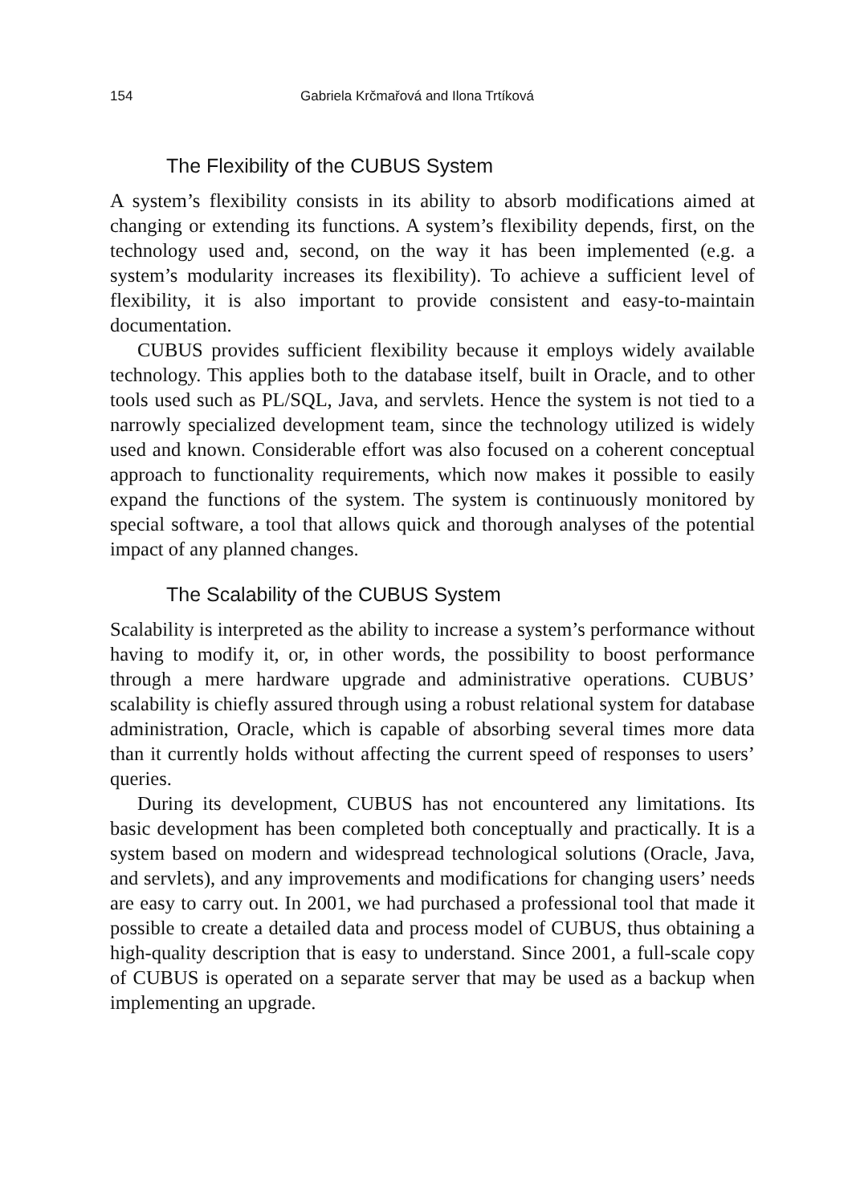154 Gabriela Krčmařová and Ilona Trtíková
The Flexibility of the CUBUS System
A system’s flexibility consists in its ability to absorb modifications aimed at changing or extending its functions. A system’s flexibility depends, first, on the technology used and, second, on the way it has been implemented (e.g. a system’s modularity increases its flexibility). To achieve a sufficient level of flexibility, it is also important to provide consistent and easy-to-maintain documentation.
CUBUS provides sufficient flexibility because it employs widely available technology. This applies both to the database itself, built in Oracle, and to other tools used such as PL/SQL, Java, and servlets. Hence the system is not tied to a narrowly specialized development team, since the technology utilized is widely used and known. Considerable effort was also focused on a coherent conceptual approach to functionality requirements, which now makes it possible to easily expand the functions of the system. The system is continuously monitored by special software, a tool that allows quick and thorough analyses of the potential impact of any planned changes.
The Scalability of the CUBUS System
Scalability is interpreted as the ability to increase a system’s performance without having to modify it, or, in other words, the possibility to boost performance through a mere hardware upgrade and administrative operations. CUBUS’ scalability is chiefly assured through using a robust relational system for database administration, Oracle, which is capable of absorbing several times more data than it currently holds without affecting the current speed of responses to users’ queries.
During its development, CUBUS has not encountered any limitations. Its basic development has been completed both conceptually and practically. It is a system based on modern and widespread technological solutions (Oracle, Java, and servlets), and any improvements and modifications for changing users’ needs are easy to carry out. In 2001, we had purchased a professional tool that made it possible to create a detailed data and process model of CUBUS, thus obtaining a high-quality description that is easy to understand. Since 2001, a full-scale copy of CUBUS is operated on a separate server that may be used as a backup when implementing an upgrade.